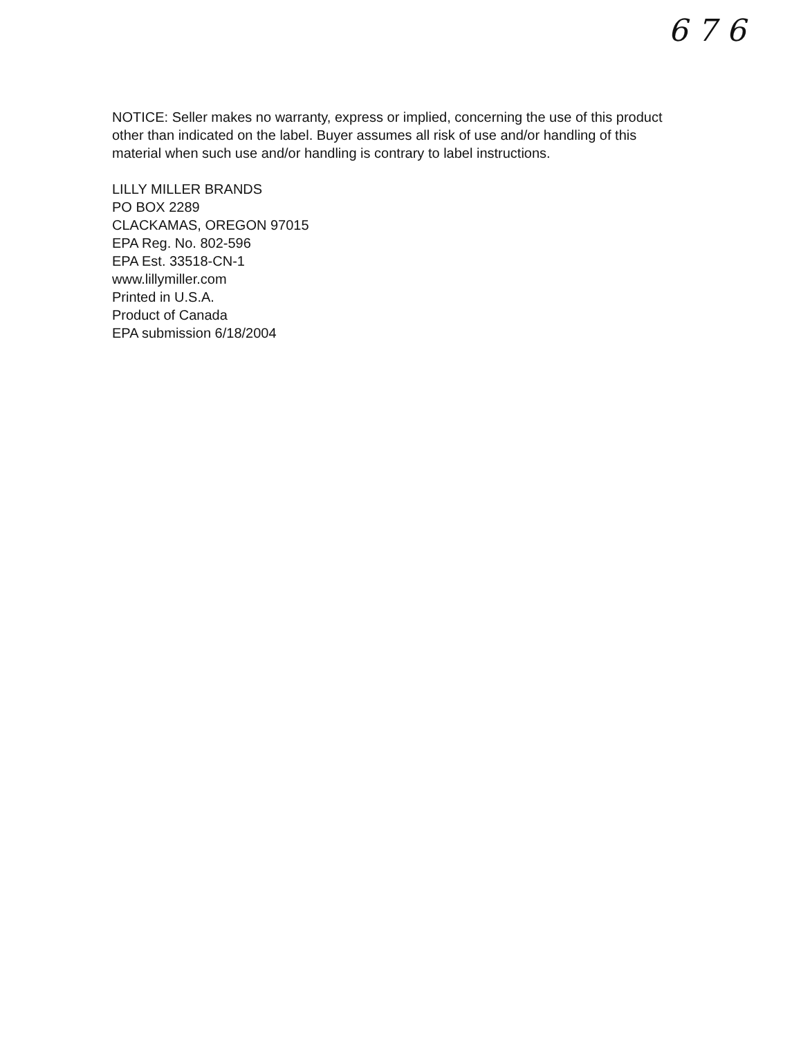6 7 6
NOTICE: Seller makes no warranty, express or implied, concerning the use of this product other than indicated on the label. Buyer assumes all risk of use and/or handling of this material when such use and/or handling is contrary to label instructions.
LILLY MILLER BRANDS
PO BOX 2289
CLACKAMAS, OREGON 97015
EPA Reg. No. 802-596
EPA Est. 33518-CN-1
www.lillymiller.com
Printed in U.S.A.
Product of Canada
EPA submission 6/18/2004